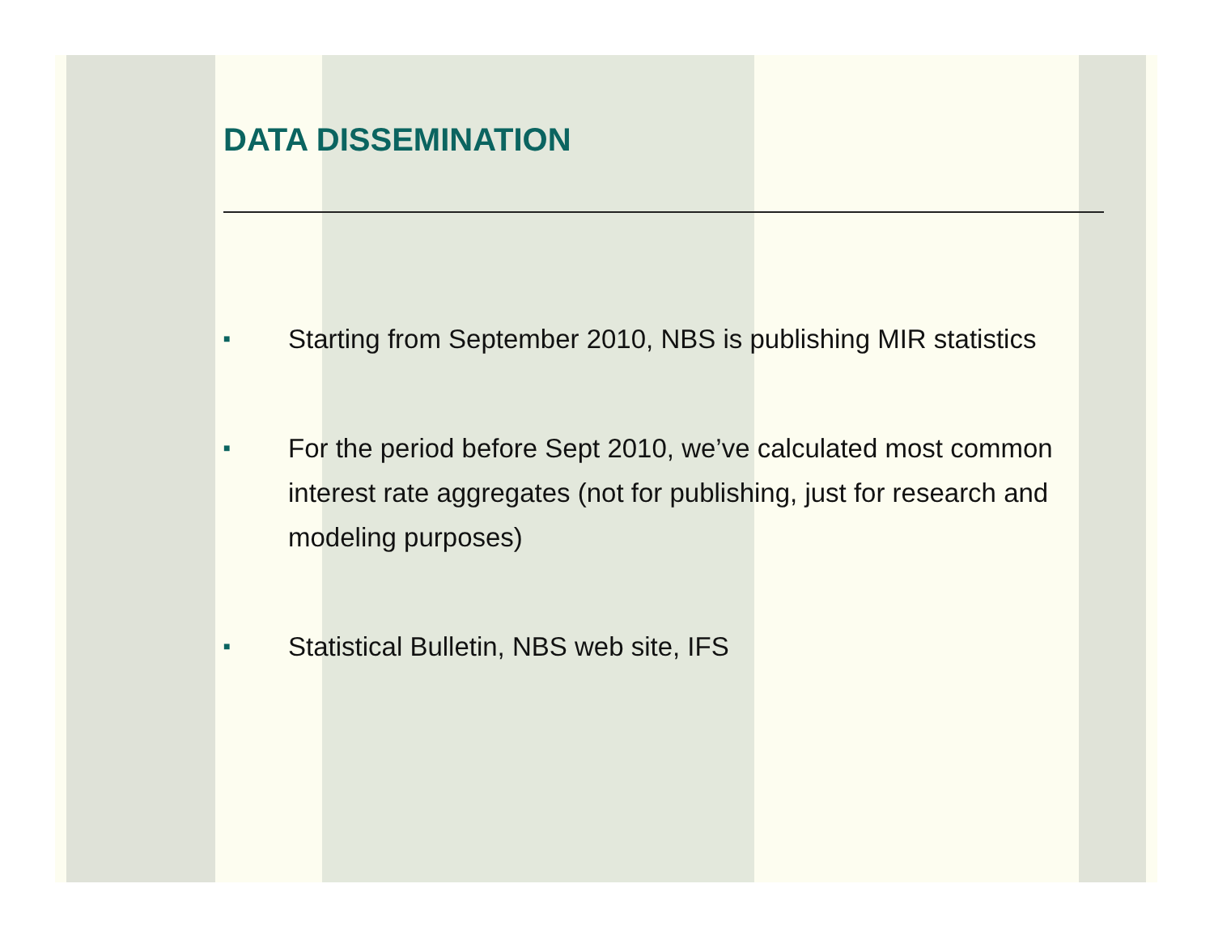DATA DISSEMINATION
■ Starting from September 2010, NBS is publishing MIR statistics
■ For the period before Sept 2010, we’ve calculated most common interest rate aggregates (not for publishing, just for research and modeling purposes)
■ Statistical Bulletin, NBS web site, IFS